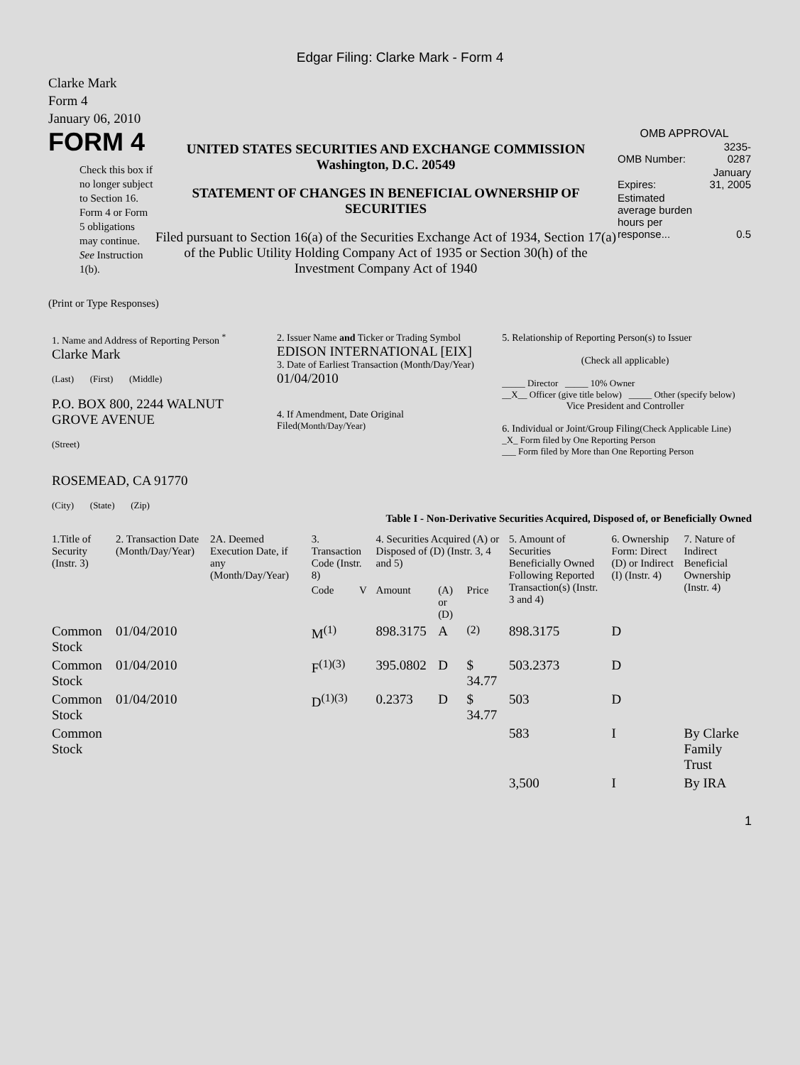Edgar Filing: Clarke Mark - Form 4
Clarke Mark
Form 4
January 06, 2010
FORM 4
Check this box if no longer subject to Section 16. Form 4 or Form 5 obligations may continue. See Instruction 1(b).
UNITED STATES SECURITIES AND EXCHANGE COMMISSION
Washington, D.C. 20549
STATEMENT OF CHANGES IN BENEFICIAL OWNERSHIP OF SECURITIES
Filed pursuant to Section 16(a) of the Securities Exchange Act of 1934, Section 17(a) of the Public Utility Holding Company Act of 1935 or Section 30(h) of the Investment Company Act of 1940
OMB APPROVAL
| OMB Number: | 3235-0287 |
| Expires: | January 31, 2005 |
| Estimated average burden hours per response... | 0.5 |
(Print or Type Responses)
| 1. Name and Address of Reporting Person <sup>*</sup> Clarke Mark (Last) (First) (Middle) P.O. BOX 800, 2244 WALNUT GROVE AVENUE (Street) ROSEMEAD, CA 91770 (City) (State) (Zip) | 2. Issuer Name and Ticker or Trading Symbol EDISON INTERNATIONAL [EIX] 3. Date of Earliest Transaction (Month/Day/Year) 01/04/2010 4. If Amendment, Date Original Filed (Month/Day/Year) | 5. Relationship of Reporting Person(s) to Issuer (Check all applicable) _____ Director _____ 10% Owner __X__ Officer (give title below) _____ Other (specify below) Vice President and Controller 6. Individual or Joint/Group Filing (Check Applicable Line) _X_ Form filed by One Reporting Person ___ Form filed by More than One Reporting Person |
Table I - Non-Derivative Securities Acquired, Disposed of, or Beneficially Owned
| 1.Title of Security (Instr. 3) | 2. Transaction Date (Month/Day/Year) | 2A. Deemed Execution Date, if any (Month/Day/Year) | 3. Transaction Code (Instr. 8) | | 4. Securities Acquired (A) or Disposed of (D) (Instr. 3, 4 and 5) | | | 5. Amount of Securities Beneficially Owned Following Reported Transaction(s) (Instr. 3 and 4) | 6. Ownership Form: Direct (D) or Indirect (I) (Instr. 4) | 7. Nature of Indirect Beneficial Ownership (Instr. 4) |
| --- | --- | --- | --- | --- | --- | --- | --- | --- | --- | --- |
| | | | Code | V | Amount | (A) or (D) | Price | | | |
| Common Stock | 01/04/2010 | | M<sup>(1)</sup> | | 898.3175 | A | <sup>(2)</sup> | 898.3175 | D | |
| Common Stock | 01/04/2010 | | F<sup>(1)(3)</sup> | | 395.0802 | D | $ 34.77 | 503.2373 | D | |
| Common Stock | 01/04/2010 | | D<sup>(1)(3)</sup> | | 0.2373 | D | $ 34.77 | 503 | D | |
| Common Stock | | | | | | | | 583 | I | By Clarke Family Trust |
| | | | | | | | | 3,500 | I | By IRA |
1